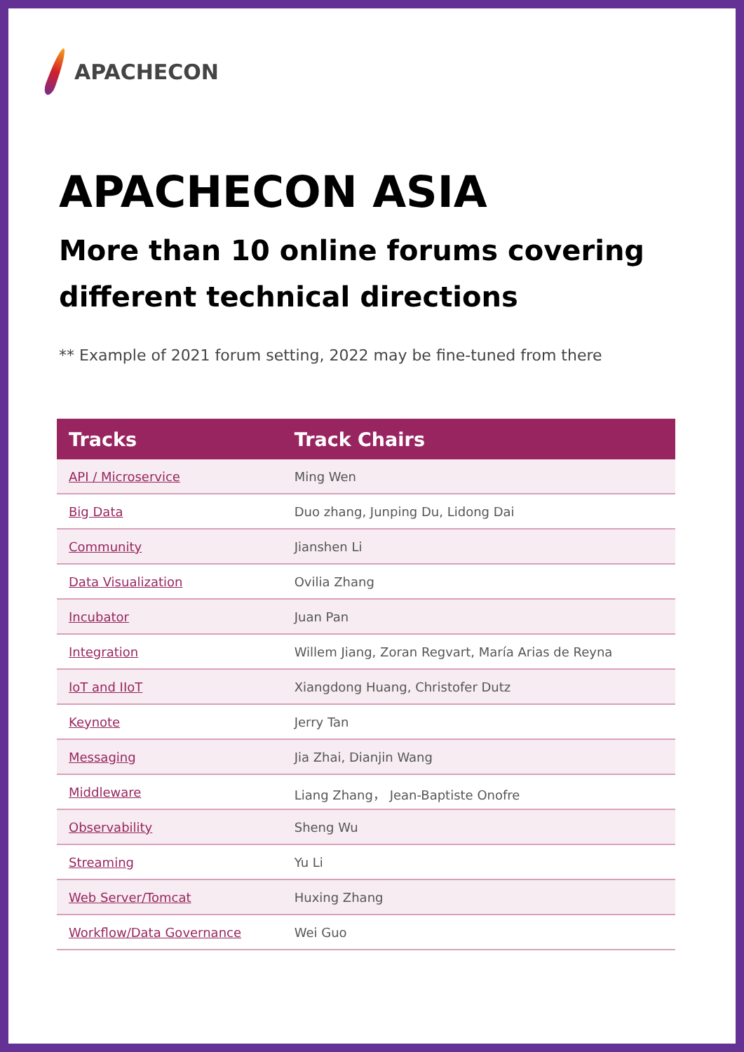APACHECON
APACHECON ASIA
More than 10 online forums covering different technical directions
** Example of 2021 forum setting, 2022 may be fine-tuned from there
| Tracks | Track Chairs |
| --- | --- |
| API / Microservice | Ming Wen |
| Big Data | Duo zhang, Junping Du, Lidong Dai |
| Community | Jianshen Li |
| Data Visualization | Ovilia Zhang |
| Incubator | Juan Pan |
| Integration | Willem Jiang, Zoran Regvart, María Arias de Reyna |
| IoT and IIoT | Xiangdong Huang, Christofer Dutz |
| Keynote | Jerry Tan |
| Messaging | Jia Zhai, Dianjin Wang |
| Middleware | Liang Zhang， Jean-Baptiste Onofre |
| Observability | Sheng Wu |
| Streaming | Yu Li |
| Web Server/Tomcat | Huxing Zhang |
| Workflow/Data Governance | Wei Guo |